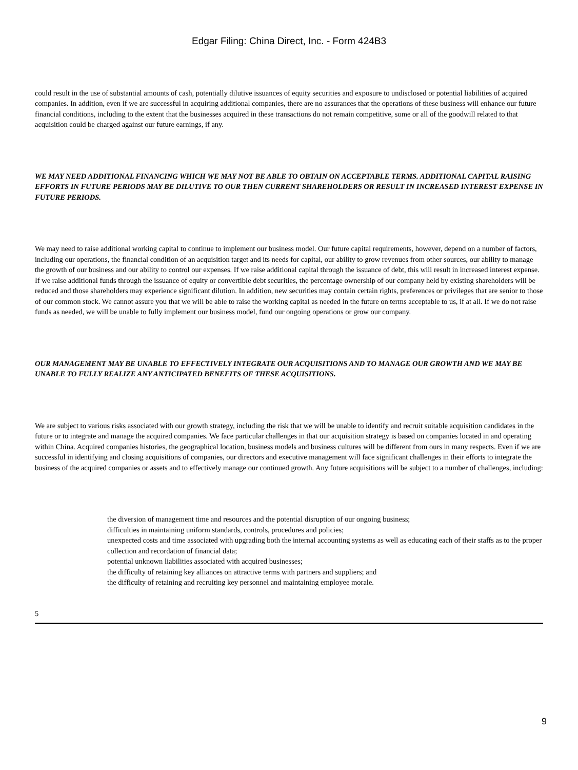Edgar Filing: China Direct, Inc. - Form 424B3
could result in the use of substantial amounts of cash, potentially dilutive issuances of equity securities and exposure to undisclosed or potential liabilities of acquired companies. In addition, even if we are successful in acquiring additional companies, there are no assurances that the operations of these business will enhance our future financial conditions, including to the extent that the businesses acquired in these transactions do not remain competitive, some or all of the goodwill related to that acquisition could be charged against our future earnings, if any.
WE MAY NEED ADDITIONAL FINANCING WHICH WE MAY NOT BE ABLE TO OBTAIN ON ACCEPTABLE TERMS. ADDITIONAL CAPITAL RAISING EFFORTS IN FUTURE PERIODS MAY BE DILUTIVE TO OUR THEN CURRENT SHAREHOLDERS OR RESULT IN INCREASED INTEREST EXPENSE IN FUTURE PERIODS.
We may need to raise additional working capital to continue to implement our business model. Our future capital requirements, however, depend on a number of factors, including our operations, the financial condition of an acquisition target and its needs for capital, our ability to grow revenues from other sources, our ability to manage the growth of our business and our ability to control our expenses. If we raise additional capital through the issuance of debt, this will result in increased interest expense. If we raise additional funds through the issuance of equity or convertible debt securities, the percentage ownership of our company held by existing shareholders will be reduced and those shareholders may experience significant dilution. In addition, new securities may contain certain rights, preferences or privileges that are senior to those of our common stock. We cannot assure you that we will be able to raise the working capital as needed in the future on terms acceptable to us, if at all. If we do not raise funds as needed, we will be unable to fully implement our business model, fund our ongoing operations or grow our company.
OUR MANAGEMENT MAY BE UNABLE TO EFFECTIVELY INTEGRATE OUR ACQUISITIONS AND TO MANAGE OUR GROWTH AND WE MAY BE UNABLE TO FULLY REALIZE ANY ANTICIPATED BENEFITS OF THESE ACQUISITIONS.
We are subject to various risks associated with our growth strategy, including the risk that we will be unable to identify and recruit suitable acquisition candidates in the future or to integrate and manage the acquired companies. We face particular challenges in that our acquisition strategy is based on companies located in and operating within China. Acquired companies histories, the geographical location, business models and business cultures will be different from ours in many respects. Even if we are successful in identifying and closing acquisitions of companies, our directors and executive management will face significant challenges in their efforts to integrate the business of the acquired companies or assets and to effectively manage our continued growth. Any future acquisitions will be subject to a number of challenges, including:
the diversion of management time and resources and the potential disruption of our ongoing business;
difficulties in maintaining uniform standards, controls, procedures and policies;
unexpected costs and time associated with upgrading both the internal accounting systems as well as educating each of their staffs as to the proper collection and recordation of financial data;
potential unknown liabilities associated with acquired businesses;
the difficulty of retaining key alliances on attractive terms with partners and suppliers; and
the difficulty of retaining and recruiting key personnel and maintaining employee morale.
5
9